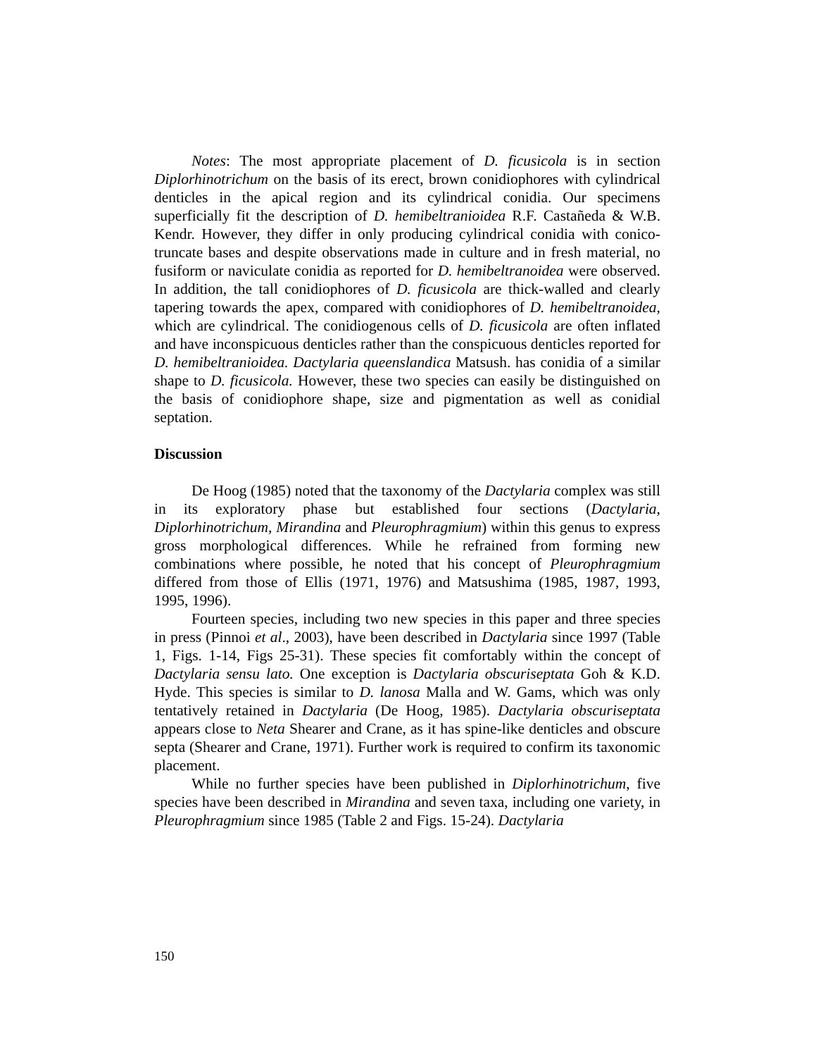Notes: The most appropriate placement of D. ficusicola is in section Diplorhinotrichum on the basis of its erect, brown conidiophores with cylindrical denticles in the apical region and its cylindrical conidia. Our specimens superficially fit the description of D. hemibeltranioidea R.F. Castañeda & W.B. Kendr. However, they differ in only producing cylindrical conidia with conico-truncate bases and despite observations made in culture and in fresh material, no fusiform or naviculate conidia as reported for D. hemibeltranoidea were observed. In addition, the tall conidiophores of D. ficusicola are thick-walled and clearly tapering towards the apex, compared with conidiophores of D. hemibeltranoidea, which are cylindrical. The conidiogenous cells of D. ficusicola are often inflated and have inconspicuous denticles rather than the conspicuous denticles reported for D. hemibeltranioidea. Dactylaria queenslandica Matsush. has conidia of a similar shape to D. ficusicola. However, these two species can easily be distinguished on the basis of conidiophore shape, size and pigmentation as well as conidial septation.
Discussion
De Hoog (1985) noted that the taxonomy of the Dactylaria complex was still in its exploratory phase but established four sections (Dactylaria, Diplorhinotrichum, Mirandina and Pleurophragmium) within this genus to express gross morphological differences. While he refrained from forming new combinations where possible, he noted that his concept of Pleurophragmium differed from those of Ellis (1971, 1976) and Matsushima (1985, 1987, 1993, 1995, 1996).
Fourteen species, including two new species in this paper and three species in press (Pinnoi et al., 2003), have been described in Dactylaria since 1997 (Table 1, Figs. 1-14, Figs 25-31). These species fit comfortably within the concept of Dactylaria sensu lato. One exception is Dactylaria obscuriseptata Goh & K.D. Hyde. This species is similar to D. lanosa Malla and W. Gams, which was only tentatively retained in Dactylaria (De Hoog, 1985). Dactylaria obscuriseptata appears close to Neta Shearer and Crane, as it has spine-like denticles and obscure septa (Shearer and Crane, 1971). Further work is required to confirm its taxonomic placement.
While no further species have been published in Diplorhinotrichum, five species have been described in Mirandina and seven taxa, including one variety, in Pleurophragmium since 1985 (Table 2 and Figs. 15-24). Dactylaria
150